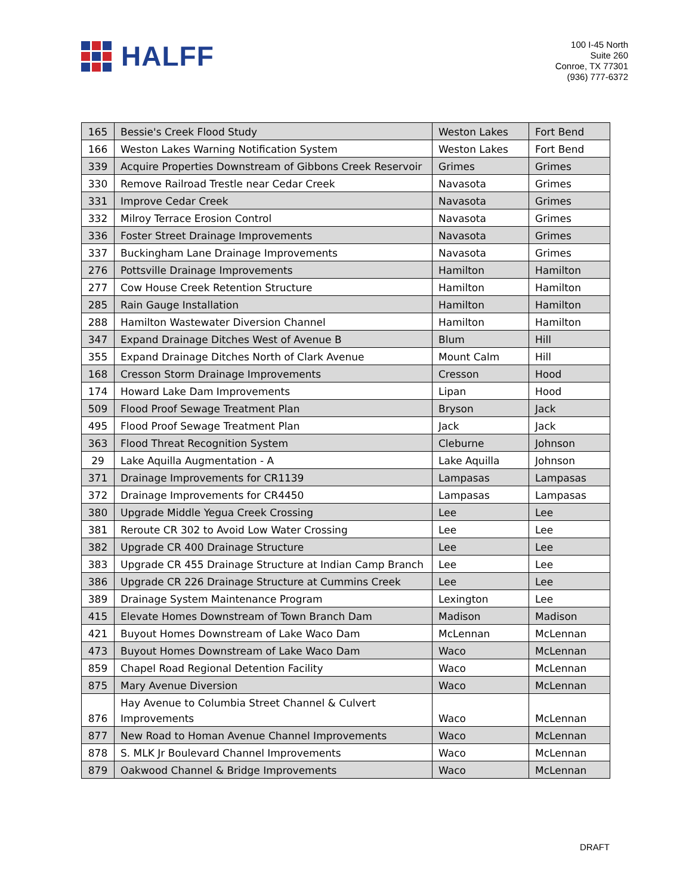HALFF
100 I-45 North
Suite 260
Conroe, TX 77301
(936) 777-6372
| 165 | Bessie's Creek Flood Study | Weston Lakes | Fort Bend |
| 166 | Weston Lakes Warning Notification System | Weston Lakes | Fort Bend |
| 339 | Acquire Properties Downstream of Gibbons Creek Reservoir | Grimes | Grimes |
| 330 | Remove Railroad Trestle near Cedar Creek | Navasota | Grimes |
| 331 | Improve Cedar Creek | Navasota | Grimes |
| 332 | Milroy Terrace Erosion Control | Navasota | Grimes |
| 336 | Foster Street Drainage Improvements | Navasota | Grimes |
| 337 | Buckingham Lane Drainage Improvements | Navasota | Grimes |
| 276 | Pottsville Drainage Improvements | Hamilton | Hamilton |
| 277 | Cow House Creek Retention Structure | Hamilton | Hamilton |
| 285 | Rain Gauge Installation | Hamilton | Hamilton |
| 288 | Hamilton Wastewater Diversion Channel | Hamilton | Hamilton |
| 347 | Expand Drainage Ditches West of Avenue B | Blum | Hill |
| 355 | Expand Drainage Ditches North of Clark Avenue | Mount Calm | Hill |
| 168 | Cresson Storm Drainage Improvements | Cresson | Hood |
| 174 | Howard Lake Dam Improvements | Lipan | Hood |
| 509 | Flood Proof Sewage Treatment Plan | Bryson | Jack |
| 495 | Flood Proof Sewage Treatment Plan | Jack | Jack |
| 363 | Flood Threat Recognition System | Cleburne | Johnson |
| 29 | Lake Aquilla Augmentation - A | Lake Aquilla | Johnson |
| 371 | Drainage Improvements for CR1139 | Lampasas | Lampasas |
| 372 | Drainage Improvements for CR4450 | Lampasas | Lampasas |
| 380 | Upgrade Middle Yegua Creek Crossing | Lee | Lee |
| 381 | Reroute CR 302 to Avoid Low Water Crossing | Lee | Lee |
| 382 | Upgrade CR 400 Drainage Structure | Lee | Lee |
| 383 | Upgrade CR 455 Drainage Structure at Indian Camp Branch | Lee | Lee |
| 386 | Upgrade CR 226 Drainage Structure at Cummins Creek | Lee | Lee |
| 389 | Drainage System Maintenance Program | Lexington | Lee |
| 415 | Elevate Homes Downstream of Town Branch Dam | Madison | Madison |
| 421 | Buyout Homes Downstream of Lake Waco Dam | McLennan | McLennan |
| 473 | Buyout Homes Downstream of Lake Waco Dam | Waco | McLennan |
| 859 | Chapel Road Regional Detention Facility | Waco | McLennan |
| 875 | Mary Avenue Diversion | Waco | McLennan |
| 876 | Hay Avenue to Columbia Street Channel & Culvert Improvements | Waco | McLennan |
| 877 | New Road to Homan Avenue Channel Improvements | Waco | McLennan |
| 878 | S. MLK Jr Boulevard Channel Improvements | Waco | McLennan |
| 879 | Oakwood Channel & Bridge Improvements | Waco | McLennan |
DRAFT